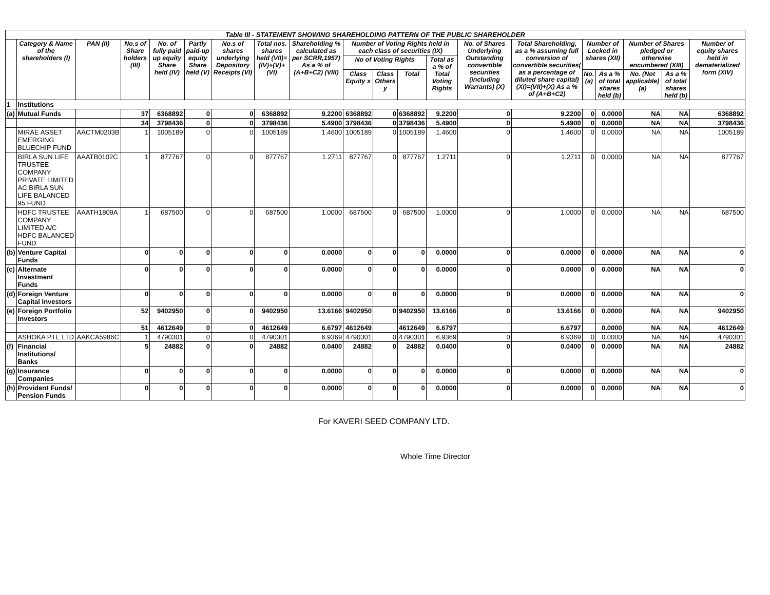| Table III - STATEMENT SHOWING SHAREHOLDING PATTERN OF THE PUBLIC SHAREHOLDER | | | | | | | | | | | | | | | | | | | |
| | Category & Name of the shareholders (I) | PAN (II) | No.s of Share holders (III) | No. of fully paid up equity Share held (IV) | Partly paid-up equity Share held (V) | No.s of shares underlying Depository Receipts (VI) | Total nos. shares held (VII)= (IV)+(V)+(VI) | Shareholding % calculated as per SCRR,1957) As a % of (A+B+C2) (VIII) | Number of Voting Rights held in each class of securities (IX) | | | | No. of Shares Underlying Outstanding convertible securities (including Warrants) (X) | Total Shareholding, as a % assuming full conversion of convertible securities( as a percentage of diluted share capital) (XI)=(VII)+(X) As a % of (A+B+C2) | Number of Locked in shares (XII) | | Number of Shares pledged or otherwise encumbered (XIII) | | Number of equity shares held in dematerialized form (XIV) |
| | | | | | | | | | No of Voting Rights | | | Total as a % of Total Voting Rights | | | | | | | |
| | | | | | | | | | Class Equity x | Class Others y | Total | | | | No. (a) | As a % of total shares held (b) | No. (Not applicable) (a) | As a % of total shares held (b) | |
| 1 | Institutions | | | | | | | | | | | | | | | | | | |
| (a) | Mutual Funds | | 37 | 6368892 | 0 | 0 | 6368892 | 9.2200 | 6368892 | 0 | 6368892 | 9.2200 | 0 | 9.2200 | 0 | 0.0000 | NA | NA | 6368892 |
| | | | 34 | 3798436 | 0 | 0 | 3798436 | 5.4900 | 3798436 | 0 | 3798436 | 5.4900 | 0 | 5.4900 | 0 | 0.0000 | NA | NA | 3798436 |
| | MIRAE ASSET EMERGING BLUECHIP FUND | AACTM0203B | 1 | 1005189 | 0 | 0 | 1005189 | 1.4600 | 1005189 | 0 | 1005189 | 1.4600 | 0 | 1.4600 | 0 | 0.0000 | NA | NA | 1005189 |
| | BIRLA SUN LIFE TRUSTEE COMPANY PRIVATE LIMITED AC BIRLA SUN LIFE BALANCED 95 FUND | AAATB0102C | 1 | 877767 | 0 | 0 | 877767 | 1.2711 | 877767 | 0 | 877767 | 1.2711 | 0 | 1.2711 | 0 | 0.0000 | NA | NA | 877767 |
| | HDFC TRUSTEE COMPANY LIMITED A/C HDFC BALANCED FUND | AAATH1809A | 1 | 687500 | 0 | 0 | 687500 | 1.0000 | 687500 | 0 | 687500 | 1.0000 | 0 | 1.0000 | 0 | 0.0000 | NA | NA | 687500 |
| (b) | Venture Capital Funds | | 0 | 0 | 0 | 0 | 0 | 0.0000 | 0 | 0 | 0 | 0.0000 | 0 | 0.0000 | 0 | 0.0000 | NA | NA | 0 |
| (c) | Alternate Investment Funds | | 0 | 0 | 0 | 0 | 0 | 0.0000 | 0 | 0 | 0 | 0.0000 | 0 | 0.0000 | 0 | 0.0000 | NA | NA | 0 |
| (d) | Foreign Venture Capital Investors | | 0 | 0 | 0 | 0 | 0 | 0.0000 | 0 | 0 | 0 | 0.0000 | 0 | 0.0000 | 0 | 0.0000 | NA | NA | 0 |
| (e) | Foreign Portfolio Investors | | 52 | 9402950 | 0 | 0 | 9402950 | 13.6166 | 9402950 | 0 | 9402950 | 13.6166 | 0 | 13.6166 | 0 | 0.0000 | NA | NA | 9402950 |
| | | | 51 | 4612649 | 0 | 0 | 4612649 | 6.6797 | 4612649 | | 4612649 | 6.6797 | | 6.6797 | | 0.0000 | NA | NA | 4612649 |
| | ASHOKA PTE LTD | AAKCA5986C | 1 | 4790301 | 0 | 0 | 4790301 | 6.9369 | 4790301 | 0 | 4790301 | 6.9369 | 0 | 6.9369 | 0 | 0.0000 | NA | NA | 4790301 |
| (f) | Financial Institutions/ Banks | | 5 | 24882 | 0 | 0 | 24882 | 0.0400 | 24882 | 0 | 24882 | 0.0400 | 0 | 0.0400 | 0 | 0.0000 | NA | NA | 24882 |
| (g) | Insurance Companies | | 0 | 0 | 0 | 0 | 0 | 0.0000 | 0 | 0 | 0 | 0.0000 | 0 | 0.0000 | 0 | 0.0000 | NA | NA | 0 |
| (h) | Provident Funds/ Pension Funds | | 0 | 0 | 0 | 0 | 0 | 0.0000 | 0 | 0 | 0 | 0.0000 | 0 | 0.0000 | 0 | 0.0000 | NA | NA | 0 |
For KAVERI SEED COMPANY LTD.
Whole Time Director